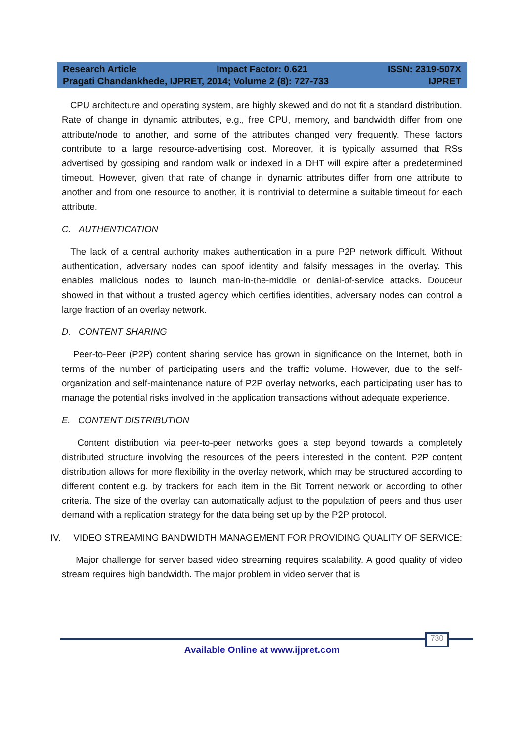Research Article Impact Factor: 0.621 ISSN: 2319-507X
Pragati Chandankhede, IJPRET, 2014; Volume 2 (8): 727-733 IJPRET
CPU architecture and operating system, are highly skewed and do not fit a standard distribution. Rate of change in dynamic attributes, e.g., free CPU, memory, and bandwidth differ from one attribute/node to another, and some of the attributes changed very frequently. These factors contribute to a large resource-advertising cost. Moreover, it is typically assumed that RSs advertised by gossiping and random walk or indexed in a DHT will expire after a predetermined timeout. However, given that rate of change in dynamic attributes differ from one attribute to another and from one resource to another, it is nontrivial to determine a suitable timeout for each attribute.
C. AUTHENTICATION
The lack of a central authority makes authentication in a pure P2P network difficult. Without authentication, adversary nodes can spoof identity and falsify messages in the overlay. This enables malicious nodes to launch man-in-the-middle or denial-of-service attacks. Douceur showed in that without a trusted agency which certifies identities, adversary nodes can control a large fraction of an overlay network.
D. CONTENT SHARING
Peer-to-Peer (P2P) content sharing service has grown in significance on the Internet, both in terms of the number of participating users and the traffic volume. However, due to the self-organization and self-maintenance nature of P2P overlay networks, each participating user has to manage the potential risks involved in the application transactions without adequate experience.
E. CONTENT DISTRIBUTION
Content distribution via peer-to-peer networks goes a step beyond towards a completely distributed structure involving the resources of the peers interested in the content. P2P content distribution allows for more flexibility in the overlay network, which may be structured according to different content e.g. by trackers for each item in the Bit Torrent network or according to other criteria. The size of the overlay can automatically adjust to the population of peers and thus user demand with a replication strategy for the data being set up by the P2P protocol.
IV. VIDEO STREAMING BANDWIDTH MANAGEMENT FOR PROVIDING QUALITY OF SERVICE:
Major challenge for server based video streaming requires scalability. A good quality of video stream requires high bandwidth. The major problem in video server that is
730
Available Online at www.ijpret.com